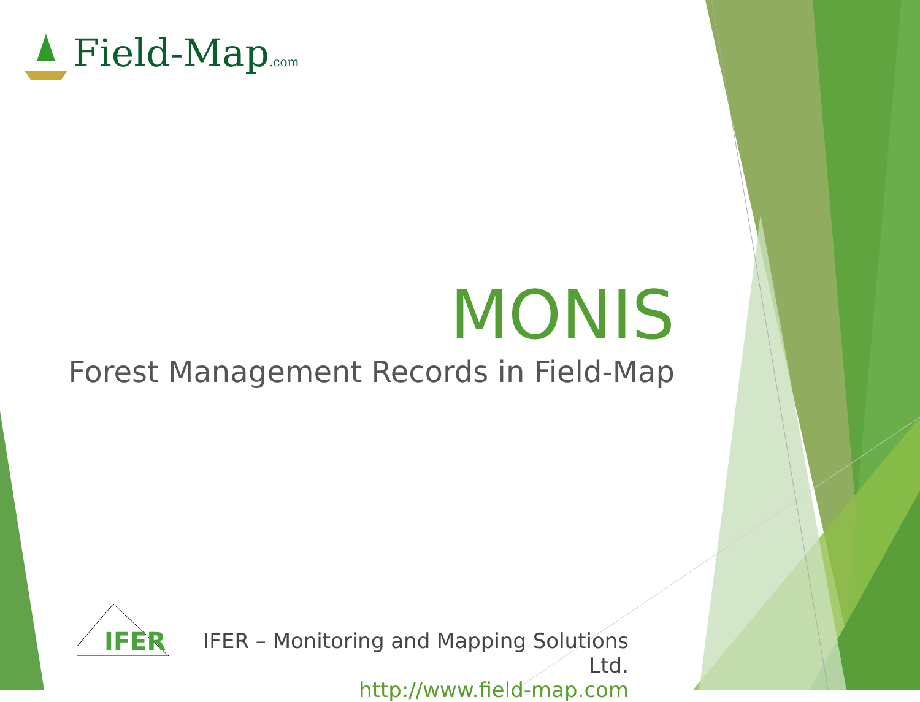Field-Map.com
MONIS
Forest Management Records in Field-Map
IFER
IFER – Monitoring and Mapping Solutions Ltd.
http://www.field-map.com